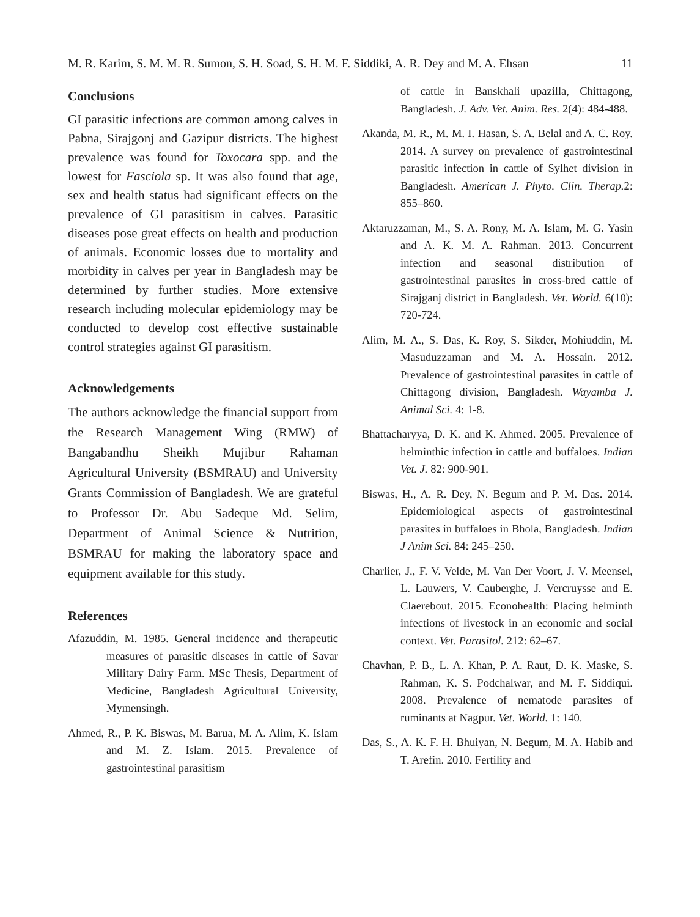M. R. Karim, S. M. M. R. Sumon, S. H. Soad, S. H. M. F. Siddiki, A. R. Dey and M. A. Ehsan 11
Conclusions
GI parasitic infections are common among calves in Pabna, Sirajgonj and Gazipur districts. The highest prevalence was found for Toxocara spp. and the lowest for Fasciola sp. It was also found that age, sex and health status had significant effects on the prevalence of GI parasitism in calves. Parasitic diseases pose great effects on health and production of animals. Economic losses due to mortality and morbidity in calves per year in Bangladesh may be determined by further studies. More extensive research including molecular epidemiology may be conducted to develop cost effective sustainable control strategies against GI parasitism.
Acknowledgements
The authors acknowledge the financial support from the Research Management Wing (RMW) of Bangabandhu Sheikh Mujibur Rahaman Agricultural University (BSMRAU) and University Grants Commission of Bangladesh. We are grateful to Professor Dr. Abu Sadeque Md. Selim, Department of Animal Science & Nutrition, BSMRAU for making the laboratory space and equipment available for this study.
References
Afazuddin, M. 1985. General incidence and therapeutic measures of parasitic diseases in cattle of Savar Military Dairy Farm. MSc Thesis, Department of Medicine, Bangladesh Agricultural University, Mymensingh.
Ahmed, R., P. K. Biswas, M. Barua, M. A. Alim, K. Islam and M. Z. Islam. 2015. Prevalence of gastrointestinal parasitism
of cattle in Banskhali upazilla, Chittagong, Bangladesh. J. Adv. Vet. Anim. Res. 2(4): 484-488.
Akanda, M. R., M. M. I. Hasan, S. A. Belal and A. C. Roy. 2014. A survey on prevalence of gastrointestinal parasitic infection in cattle of Sylhet division in Bangladesh. American J. Phyto. Clin. Therap. 2: 855–860.
Aktaruzzaman, M., S. A. Rony, M. A. Islam, M. G. Yasin and A. K. M. A. Rahman. 2013. Concurrent infection and seasonal distribution of gastrointestinal parasites in cross-bred cattle of Sirajganj district in Bangladesh. Vet. World. 6(10): 720-724.
Alim, M. A., S. Das, K. Roy, S. Sikder, Mohiuddin, M. Masuduzzaman and M. A. Hossain. 2012. Prevalence of gastrointestinal parasites in cattle of Chittagong division, Bangladesh. Wayamba J. Animal Sci. 4: 1-8.
Bhattacharyya, D. K. and K. Ahmed. 2005. Prevalence of helminthic infection in cattle and buffaloes. Indian Vet. J. 82: 900-901.
Biswas, H., A. R. Dey, N. Begum and P. M. Das. 2014. Epidemiological aspects of gastrointestinal parasites in buffaloes in Bhola, Bangladesh. Indian J Anim Sci. 84: 245–250.
Charlier, J., F. V. Velde, M. Van Der Voort, J. V. Meensel, L. Lauwers, V. Cauberghe, J. Vercruysse and E. Claerebout. 2015. Econohealth: Placing helminth infections of livestock in an economic and social context. Vet. Parasitol. 212: 62–67.
Chavhan, P. B., L. A. Khan, P. A. Raut, D. K. Maske, S. Rahman, K. S. Podchalwar, and M. F. Siddiqui. 2008. Prevalence of nematode parasites of ruminants at Nagpur. Vet. World. 1: 140.
Das, S., A. K. F. H. Bhuiyan, N. Begum, M. A. Habib and T. Arefin. 2010. Fertility and